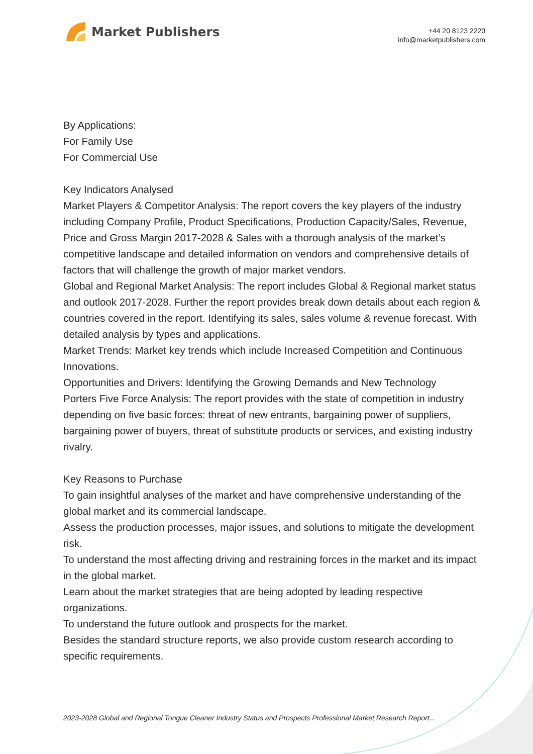Market Publishers
+44 20 8123 2220
info@marketpublishers.com
By Applications:
For Family Use
For Commercial Use
Key Indicators Analysed
Market Players & Competitor Analysis: The report covers the key players of the industry including Company Profile, Product Specifications, Production Capacity/Sales, Revenue, Price and Gross Margin 2017-2028 & Sales with a thorough analysis of the market’s competitive landscape and detailed information on vendors and comprehensive details of factors that will challenge the growth of major market vendors.
Global and Regional Market Analysis: The report includes Global & Regional market status and outlook 2017-2028. Further the report provides break down details about each region & countries covered in the report. Identifying its sales, sales volume & revenue forecast. With detailed analysis by types and applications.
Market Trends: Market key trends which include Increased Competition and Continuous Innovations.
Opportunities and Drivers: Identifying the Growing Demands and New Technology
Porters Five Force Analysis: The report provides with the state of competition in industry depending on five basic forces: threat of new entrants, bargaining power of suppliers, bargaining power of buyers, threat of substitute products or services, and existing industry rivalry.
Key Reasons to Purchase
To gain insightful analyses of the market and have comprehensive understanding of the global market and its commercial landscape.
Assess the production processes, major issues, and solutions to mitigate the development risk.
To understand the most affecting driving and restraining forces in the market and its impact in the global market.
Learn about the market strategies that are being adopted by leading respective organizations.
To understand the future outlook and prospects for the market.
Besides the standard structure reports, we also provide custom research according to specific requirements.
2023-2028 Global and Regional Tongue Cleaner Industry Status and Prospects Professional Market Research Report...